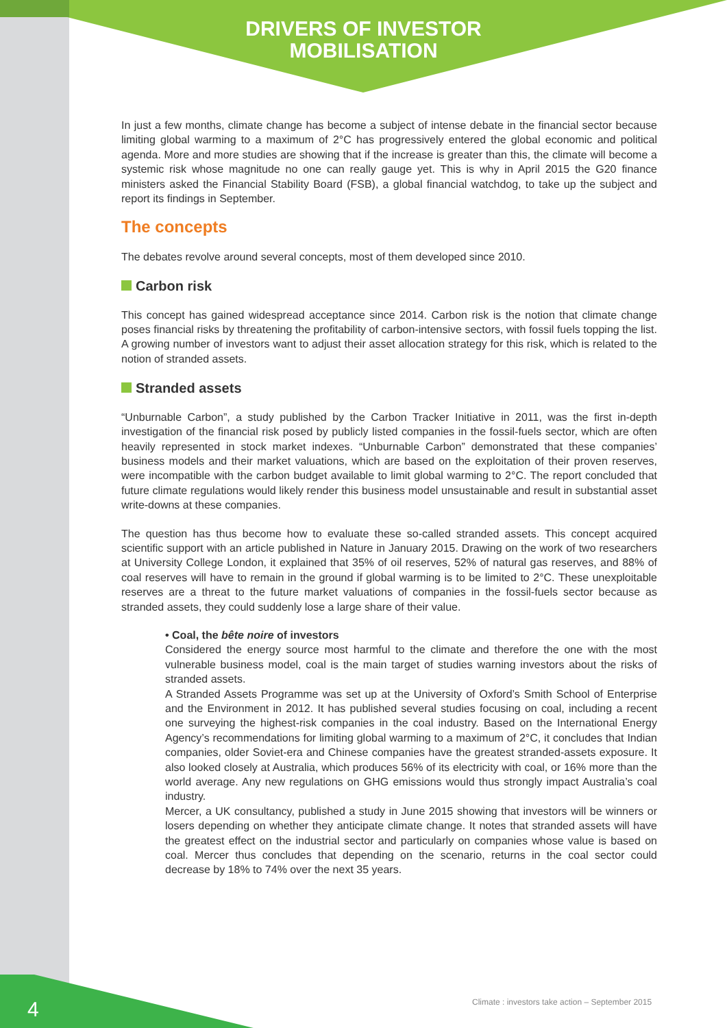DRIVERS OF INVESTOR
MOBILISATION
In just a few months, climate change has become a subject of intense debate in the financial sector because limiting global warming to a maximum of 2°C has progressively entered the global economic and political agenda. More and more studies are showing that if the increase is greater than this, the climate will become a systemic risk whose magnitude no one can really gauge yet. This is why in April 2015 the G20 finance ministers asked the Financial Stability Board (FSB), a global financial watchdog, to take up the subject and report its findings in September.
The concepts
The debates revolve around several concepts, most of them developed since 2010.
Carbon risk
This concept has gained widespread acceptance since 2014. Carbon risk is the notion that climate change poses financial risks by threatening the profitability of carbon-intensive sectors, with fossil fuels topping the list. A growing number of investors want to adjust their asset allocation strategy for this risk, which is related to the notion of stranded assets.
Stranded assets
“Unburnable Carbon”, a study published by the Carbon Tracker Initiative in 2011, was the first in-depth investigation of the financial risk posed by publicly listed companies in the fossil-fuels sector, which are often heavily represented in stock market indexes. “Unburnable Carbon” demonstrated that these companies’ business models and their market valuations, which are based on the exploitation of their proven reserves, were incompatible with the carbon budget available to limit global warming to 2°C. The report concluded that future climate regulations would likely render this business model unsustainable and result in substantial asset write-downs at these companies.
The question has thus become how to evaluate these so-called stranded assets. This concept acquired scientific support with an article published in Nature in January 2015. Drawing on the work of two researchers at University College London, it explained that 35% of oil reserves, 52% of natural gas reserves, and 88% of coal reserves will have to remain in the ground if global warming is to be limited to 2°C. These unexploitable reserves are a threat to the future market valuations of companies in the fossil-fuels sector because as stranded assets, they could suddenly lose a large share of their value.
• Coal, the bête noire of investors
Considered the energy source most harmful to the climate and therefore the one with the most vulnerable business model, coal is the main target of studies warning investors about the risks of stranded assets.
A Stranded Assets Programme was set up at the University of Oxford’s Smith School of Enterprise and the Environment in 2012. It has published several studies focusing on coal, including a recent one surveying the highest-risk companies in the coal industry. Based on the International Energy Agency’s recommendations for limiting global warming to a maximum of 2°C, it concludes that Indian companies, older Soviet-era and Chinese companies have the greatest stranded-assets exposure. It also looked closely at Australia, which produces 56% of its electricity with coal, or 16% more than the world average. Any new regulations on GHG emissions would thus strongly impact Australia’s coal industry.
Mercer, a UK consultancy, published a study in June 2015 showing that investors will be winners or losers depending on whether they anticipate climate change. It notes that stranded assets will have the greatest effect on the industrial sector and particularly on companies whose value is based on coal. Mercer thus concludes that depending on the scenario, returns in the coal sector could decrease by 18% to 74% over the next 35 years.
Climate : investors take action – September 2015
4